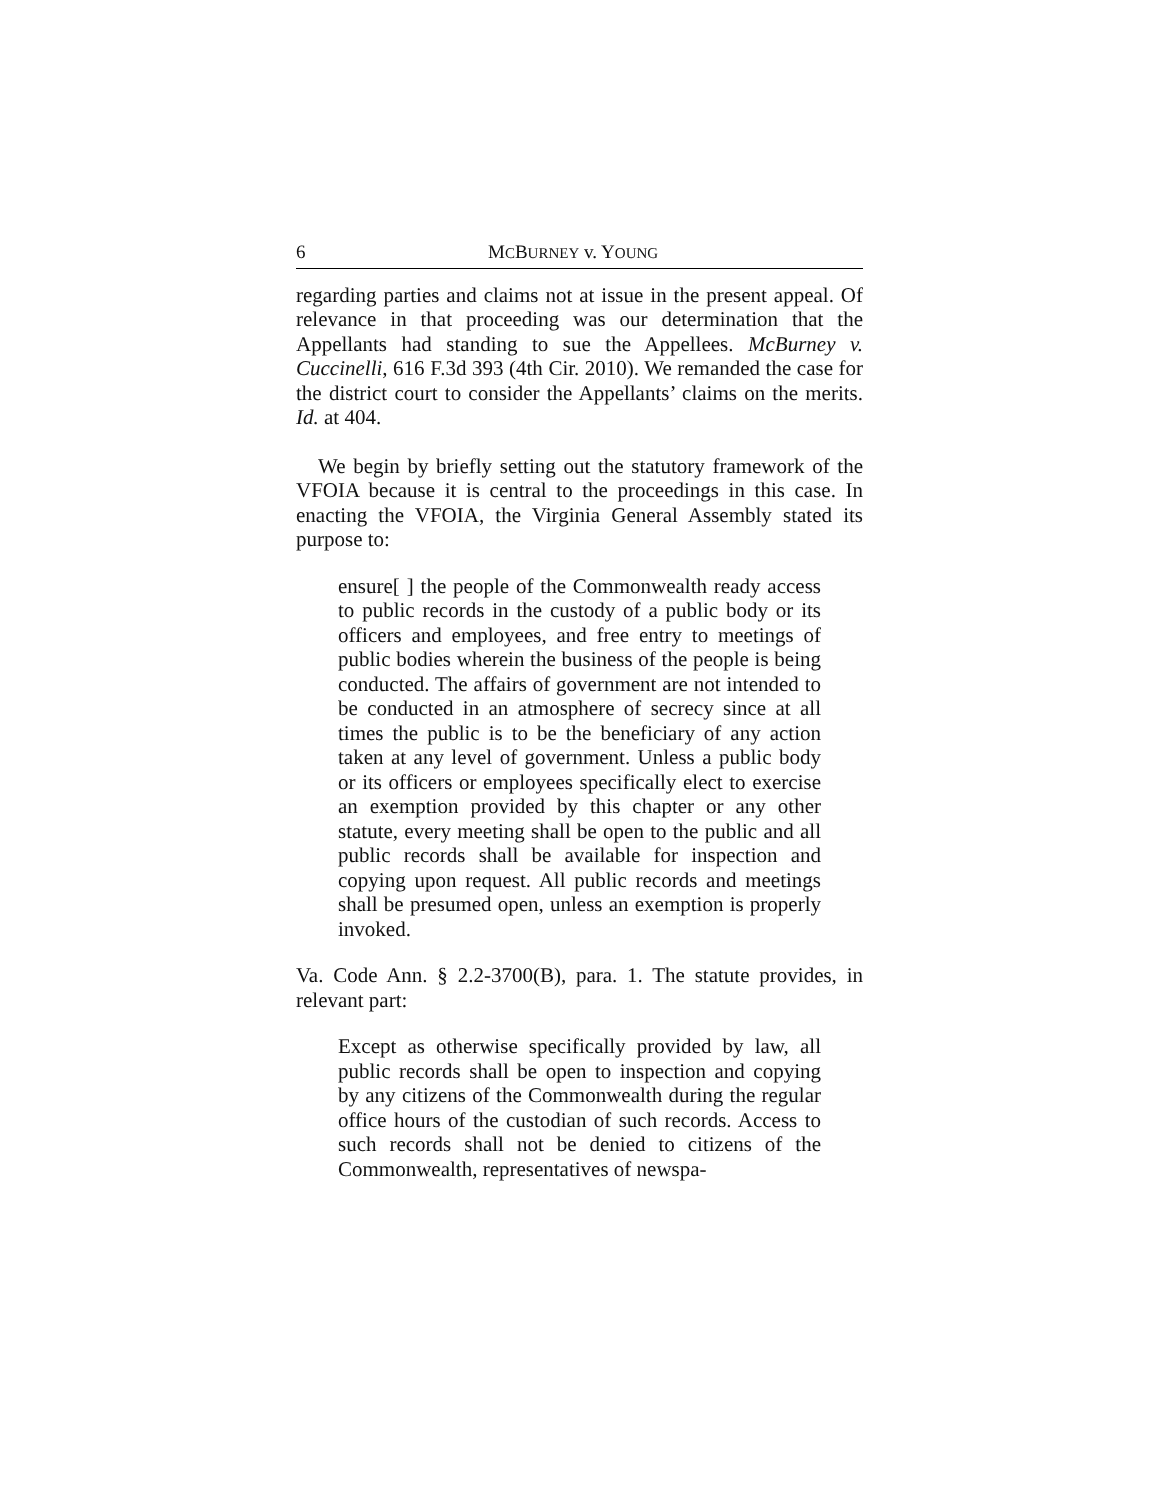6 MCBURNEY v. YOUNG
regarding parties and claims not at issue in the present appeal. Of relevance in that proceeding was our determination that the Appellants had standing to sue the Appellees. McBurney v. Cuccinelli, 616 F.3d 393 (4th Cir. 2010). We remanded the case for the district court to consider the Appellants’ claims on the merits. Id. at 404.
We begin by briefly setting out the statutory framework of the VFOIA because it is central to the proceedings in this case. In enacting the VFOIA, the Virginia General Assembly stated its purpose to:
ensure[ ] the people of the Commonwealth ready access to public records in the custody of a public body or its officers and employees, and free entry to meetings of public bodies wherein the business of the people is being conducted. The affairs of government are not intended to be conducted in an atmosphere of secrecy since at all times the public is to be the beneficiary of any action taken at any level of government. Unless a public body or its officers or employees specifically elect to exercise an exemption provided by this chapter or any other statute, every meeting shall be open to the public and all public records shall be available for inspection and copying upon request. All public records and meetings shall be presumed open, unless an exemption is properly invoked.
Va. Code Ann. § 2.2-3700(B), para. 1. The statute provides, in relevant part:
Except as otherwise specifically provided by law, all public records shall be open to inspection and copying by any citizens of the Commonwealth during the regular office hours of the custodian of such records. Access to such records shall not be denied to citizens of the Commonwealth, representatives of newspa-